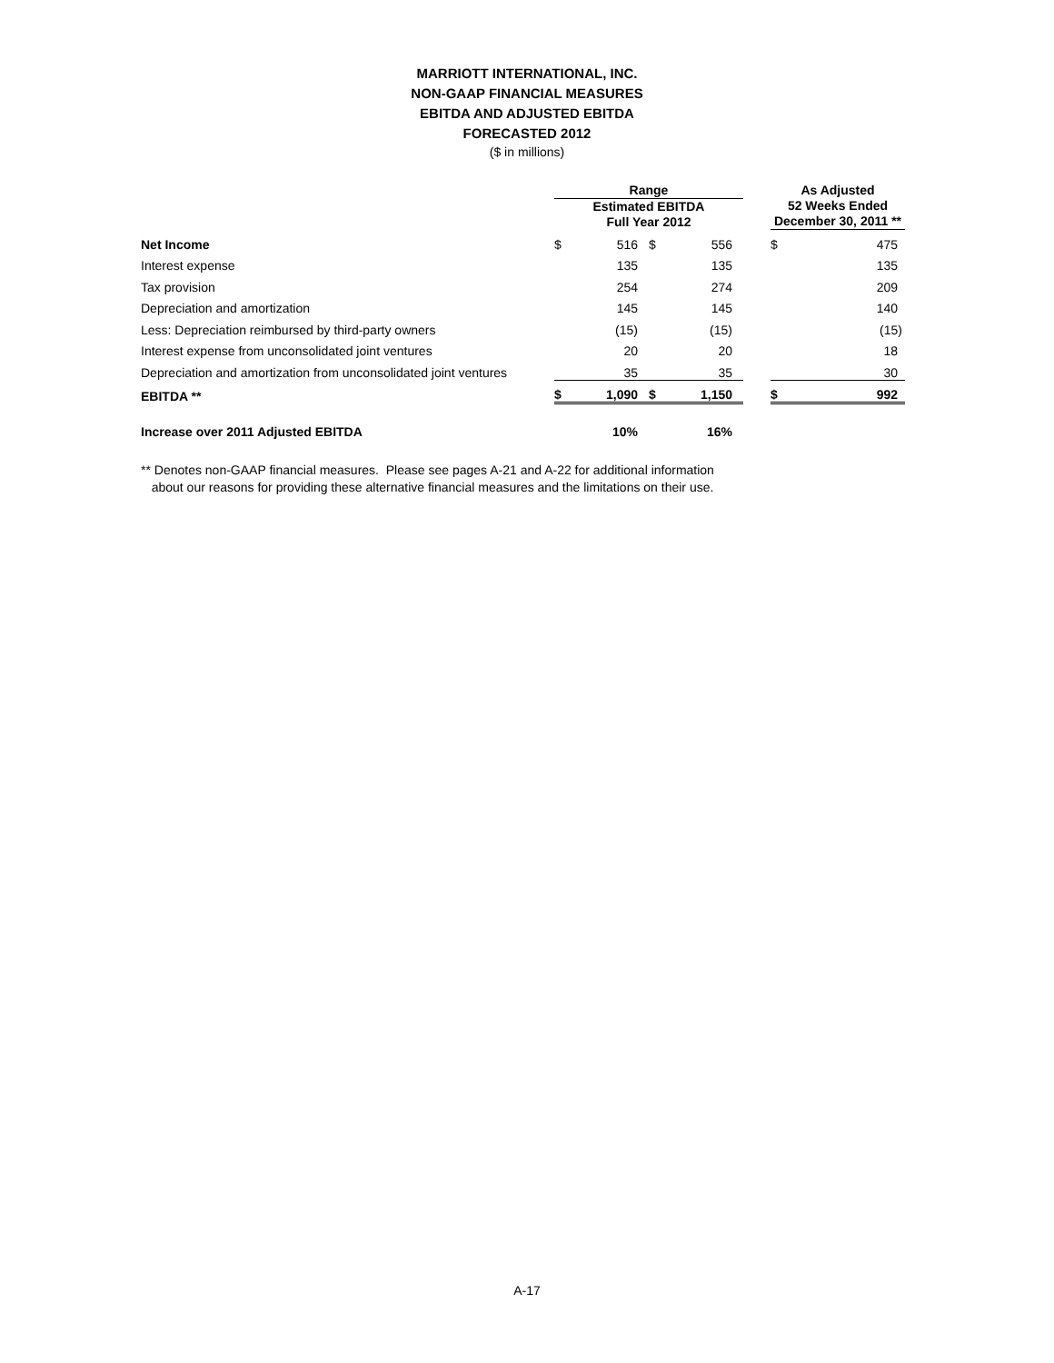MARRIOTT INTERNATIONAL, INC.
NON-GAAP FINANCIAL MEASURES
EBITDA AND ADJUSTED EBITDA
FORECASTED 2012
($ in millions)
| | Range | | | | | As Adjusted 52 Weeks Ended December 30, 2011 ** | |
| --- | --- | --- | --- | --- | --- | --- | --- |
| | Estimated EBITDA Full Year 2012 | | | | | | |
| Net Income | $ | 516 | $ | 556 | | $ | 475 |
| Interest expense | | 135 | | 135 | | | 135 |
| Tax provision | | 254 | | 274 | | | 209 |
| Depreciation and amortization | | 145 | | 145 | | | 140 |
| Less: Depreciation reimbursed by third-party owners | | (15) | | (15) | | | (15) |
| Interest expense from unconsolidated joint ventures | | 20 | | 20 | | | 18 |
| Depreciation and amortization from unconsolidated joint ventures | | 35 | | 35 | | | 30 |
| EBITDA ** | $ | 1,090 | $ | 1,150 | | $ | 992 |
| Increase over 2011 Adjusted EBITDA | | 10% | | 16% | | | |
** Denotes non-GAAP financial measures. Please see pages A-21 and A-22 for additional information
about our reasons for providing these alternative financial measures and the limitations on their use.
A-17